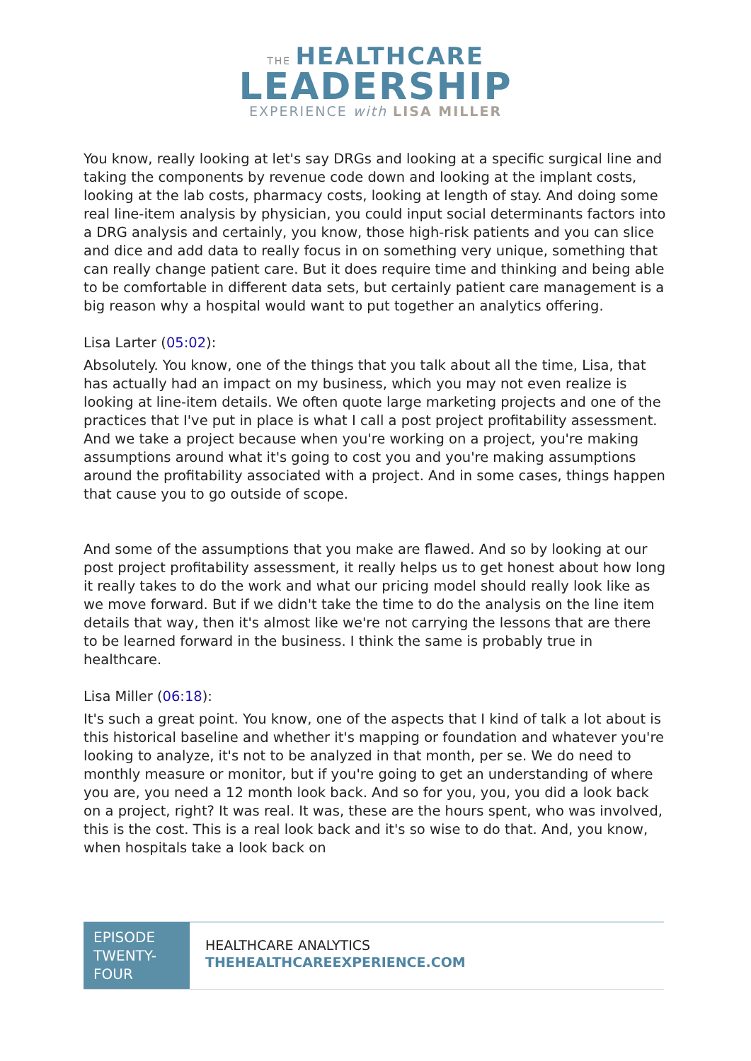THE HEALTHCARE
LEADERSHIP
EXPERIENCE with LISA MILLER
You know, really looking at let's say DRGs and looking at a specific surgical line and taking the components by revenue code down and looking at the implant costs, looking at the lab costs, pharmacy costs, looking at length of stay. And doing some real line-item analysis by physician, you could input social determinants factors into a DRG analysis and certainly, you know, those high-risk patients and you can slice and dice and add data to really focus in on something very unique, something that can really change patient care. But it does require time and thinking and being able to be comfortable in different data sets, but certainly patient care management is a big reason why a hospital would want to put together an analytics offering.
Lisa Larter (05:02):
Absolutely. You know, one of the things that you talk about all the time, Lisa, that has actually had an impact on my business, which you may not even realize is looking at line-item details. We often quote large marketing projects and one of the practices that I've put in place is what I call a post project profitability assessment. And we take a project because when you're working on a project, you're making assumptions around what it's going to cost you and you're making assumptions around the profitability associated with a project. And in some cases, things happen that cause you to go outside of scope.
And some of the assumptions that you make are flawed. And so by looking at our post project profitability assessment, it really helps us to get honest about how long it really takes to do the work and what our pricing model should really look like as we move forward. But if we didn't take the time to do the analysis on the line item details that way, then it's almost like we're not carrying the lessons that are there to be learned forward in the business. I think the same is probably true in healthcare.
Lisa Miller (06:18):
It's such a great point. You know, one of the aspects that I kind of talk a lot about is this historical baseline and whether it's mapping or foundation and whatever you're looking to analyze, it's not to be analyzed in that month, per se. We do need to monthly measure or monitor, but if you're going to get an understanding of where you are, you need a 12 month look back. And so for you, you, you did a look back on a project, right? It was real. It was, these are the hours spent, who was involved, this is the cost. This is a real look back and it's so wise to do that. And, you know, when hospitals take a look back on
EPISODE TWENTY-FOUR
HEALTHCARE ANALYTICS
THEHEALTHCAREEXPERIENCE.COM